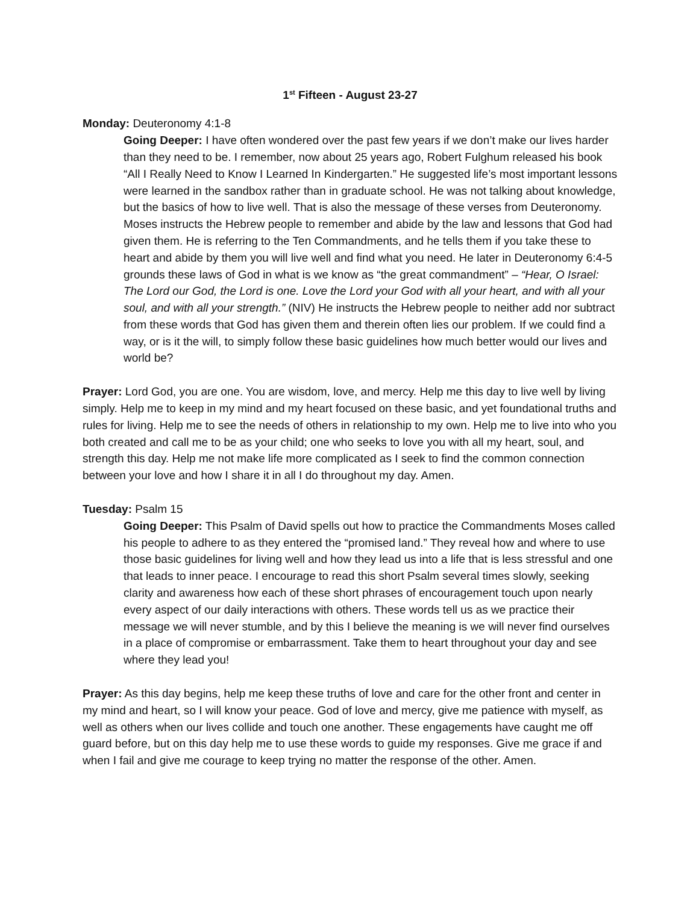1<sup>st</sup> Fifteen - August 23-27
Monday: Deuteronomy 4:1-8
Going Deeper: I have often wondered over the past few years if we don’t make our lives harder than they need to be. I remember, now about 25 years ago, Robert Fulghum released his book “All I Really Need to Know I Learned In Kindergarten.” He suggested life’s most important lessons were learned in the sandbox rather than in graduate school. He was not talking about knowledge, but the basics of how to live well. That is also the message of these verses from Deuteronomy. Moses instructs the Hebrew people to remember and abide by the law and lessons that God had given them. He is referring to the Ten Commandments, and he tells them if you take these to heart and abide by them you will live well and find what you need. He later in Deuteronomy 6:4-5 grounds these laws of God in what is we know as “the great commandment” – “Hear, O Israel: The Lord our God, the Lord is one. Love the Lord your God with all your heart, and with all your soul, and with all your strength.” (NIV) He instructs the Hebrew people to neither add nor subtract from these words that God has given them and therein often lies our problem. If we could find a way, or is it the will, to simply follow these basic guidelines how much better would our lives and world be?
Prayer: Lord God, you are one. You are wisdom, love, and mercy. Help me this day to live well by living simply. Help me to keep in my mind and my heart focused on these basic, and yet foundational truths and rules for living. Help me to see the needs of others in relationship to my own. Help me to live into who you both created and call me to be as your child; one who seeks to love you with all my heart, soul, and strength this day. Help me not make life more complicated as I seek to find the common connection between your love and how I share it in all I do throughout my day. Amen.
Tuesday: Psalm 15
Going Deeper: This Psalm of David spells out how to practice the Commandments Moses called his people to adhere to as they entered the “promised land.” They reveal how and where to use those basic guidelines for living well and how they lead us into a life that is less stressful and one that leads to inner peace. I encourage to read this short Psalm several times slowly, seeking clarity and awareness how each of these short phrases of encouragement touch upon nearly every aspect of our daily interactions with others. These words tell us as we practice their message we will never stumble, and by this I believe the meaning is we will never find ourselves in a place of compromise or embarrassment. Take them to heart throughout your day and see where they lead you!
Prayer: As this day begins, help me keep these truths of love and care for the other front and center in my mind and heart, so I will know your peace. God of love and mercy, give me patience with myself, as well as others when our lives collide and touch one another. These engagements have caught me off guard before, but on this day help me to use these words to guide my responses. Give me grace if and when I fail and give me courage to keep trying no matter the response of the other. Amen.